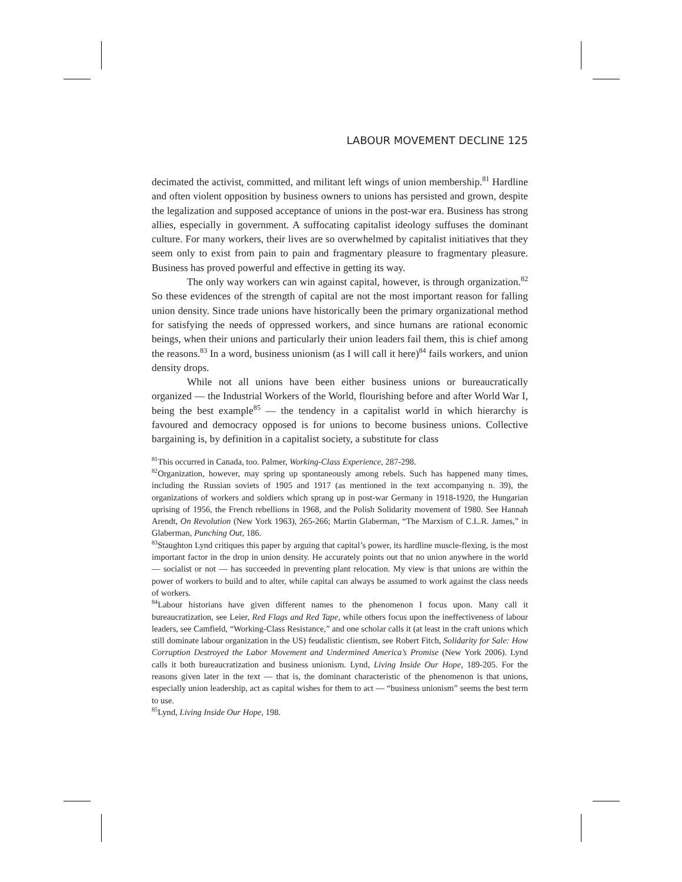LABOUR MOVEMENT DECLINE 125
decimated the activist, committed, and militant left wings of union membership.<sup>81</sup> Hardline and often violent opposition by business owners to unions has persisted and grown, despite the legalization and supposed acceptance of unions in the post-war era. Business has strong allies, especially in government. A suffocating capitalist ideology suffuses the dominant culture. For many workers, their lives are so overwhelmed by capitalist initiatives that they seem only to exist from pain to pain and fragmentary pleasure to fragmentary pleasure. Business has proved powerful and effective in getting its way.
The only way workers can win against capital, however, is through organization.<sup>82</sup> So these evidences of the strength of capital are not the most important reason for falling union density. Since trade unions have historically been the primary organizational method for satisfying the needs of oppressed workers, and since humans are rational economic beings, when their unions and particularly their union leaders fail them, this is chief among the reasons.<sup>83</sup> In a word, business unionism (as I will call it here)<sup>84</sup> fails workers, and union density drops.
While not all unions have been either business unions or bureaucratically organized — the Industrial Workers of the World, flourishing before and after World War I, being the best example<sup>85</sup> — the tendency in a capitalist world in which hierarchy is favoured and democracy opposed is for unions to become business unions. Collective bargaining is, by definition in a capitalist society, a substitute for class
<sup>81</sup> This occurred in Canada, too. Palmer, Working-Class Experience, 287-298.
<sup>82</sup> Organization, however, may spring up spontaneously among rebels. Such has happened many times, including the Russian soviets of 1905 and 1917 (as mentioned in the text accompanying n. 39), the organizations of workers and soldiers which sprang up in post-war Germany in 1918-1920, the Hungarian uprising of 1956, the French rebellions in 1968, and the Polish Solidarity movement of 1980. See Hannah Arendt, On Revolution (New York 1963), 265-266; Martin Glaberman, “The Marxism of C.L.R. James,” in Glaberman, Punching Out, 186.
<sup>83</sup> Staughton Lynd critiques this paper by arguing that capital’s power, its hardline muscle-flexing, is the most important factor in the drop in union density. He accurately points out that no union anywhere in the world — socialist or not — has succeeded in preventing plant relocation. My view is that unions are within the power of workers to build and to alter, while capital can always be assumed to work against the class needs of workers.
<sup>84</sup> Labour historians have given different names to the phenomenon I focus upon. Many call it bureaucratization, see Leier, Red Flags and Red Tape, while others focus upon the ineffectiveness of labour leaders, see Camfield, “Working-Class Resistance,” and one scholar calls it (at least in the craft unions which still dominate labour organization in the US) feudalistic clientism, see Robert Fitch, Solidarity for Sale: How Corruption Destroyed the Labor Movement and Undermined America’s Promise (New York 2006). Lynd calls it both bureaucratization and business unionism. Lynd, Living Inside Our Hope, 189-205. For the reasons given later in the text — that is, the dominant characteristic of the phenomenon is that unions, especially union leadership, act as capital wishes for them to act — “business unionism” seems the best term to use.
<sup>85</sup> Lynd, Living Inside Our Hope, 198.